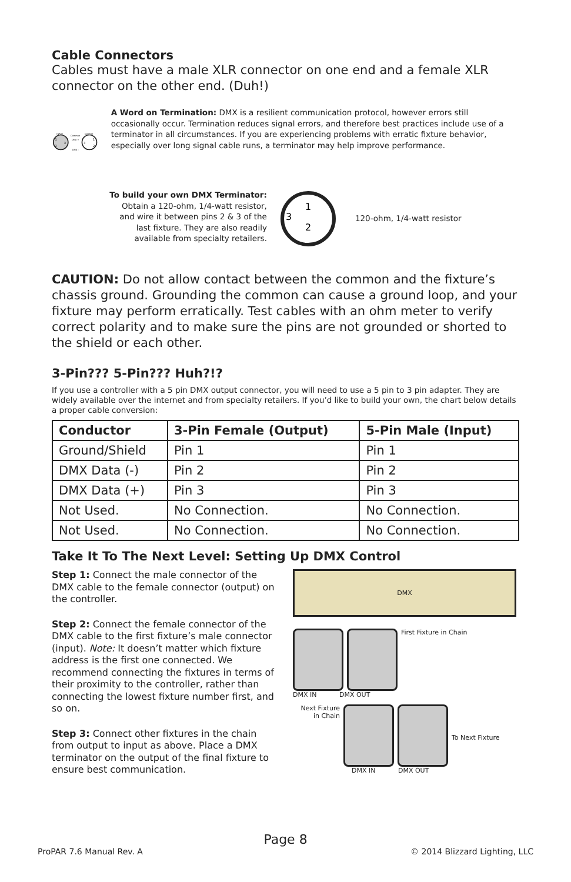Cable Connectors
Cables must have a male XLR connector on one end and a female XLR connector on the other end. (Duh!)
INPUT
OUTPUT
Common
DMX +
DMX -
1
2
3
1
2
3
A Word on Termination: DMX is a resilient communication protocol, however errors still occasionally occur. Termination reduces signal errors, and therefore best practices include use of a terminator in all circumstances. If you are experiencing problems with erratic fixture behavior, especially over long signal cable runs, a terminator may help improve performance.
To build your own DMX Terminator:
Obtain a 120-ohm, 1/4-watt resistor,
and wire it between pins 2 & 3 of the
last fixture. They are also readily
available from specialty retailers.
1
2
3
120-ohm, 1/4-watt resistor
CAUTION: Do not allow contact between the common and the fixture’s chassis ground. Grounding the common can cause a ground loop, and your fixture may perform erratically. Test cables with an ohm meter to verify correct polarity and to make sure the pins are not grounded or shorted to the shield or each other.
3-Pin??? 5-Pin??? Huh?!?
If you use a controller with a 5 pin DMX output connector, you will need to use a 5 pin to 3 pin adapter. They are widely available over the internet and from specialty retailers. If you’d like to build your own, the chart below details a proper cable conversion:
| Conductor | 3-Pin Female (Output) | 5-Pin Male (Input) |
| --- | --- | --- |
| Ground/Shield | Pin 1 | Pin 1 |
| DMX Data (-) | Pin 2 | Pin 2 |
| DMX Data (+) | Pin 3 | Pin 3 |
| Not Used. | No Connection. | No Connection. |
| Not Used. | No Connection. | No Connection. |
Take It To The Next Level: Setting Up DMX Control
Step 1: Connect the male connector of the DMX cable to the female connector (output) on the controller.
Step 2: Connect the female connector of the DMX cable to the first fixture’s male connector (input). Note: It doesn’t matter which fixture address is the first one connected. We recommend connecting the fixtures in terms of their proximity to the controller, rather than connecting the lowest fixture number first, and so on.
Step 3: Connect other fixtures in the chain from output to input as above. Place a DMX terminator on the output of the final fixture to ensure best communication.
DMX
First Fixture in Chain
DMX IN DMX OUT
Next Fixture in Chain
To Next Fixture
DMX IN DMX OUT
Page 8
ProPAR 7.6 Manual Rev. A © 2014 Blizzard Lighting, LLC